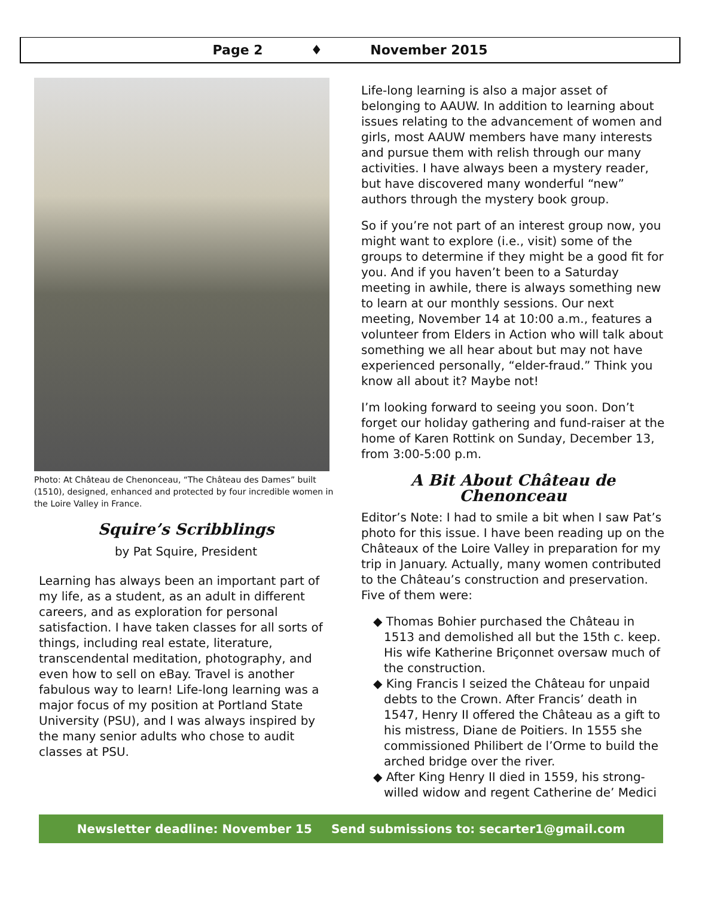Page 2 ♦ November 2015
Photo: At Château de Chenonceau, “The Château des Dames” built (1510), designed, enhanced and protected by four incredible women in the Loire Valley in France.
Squire’s Scribblings
by Pat Squire, President
Learning has always been an important part of my life, as a student, as an adult in different careers, and as exploration for personal satisfaction. I have taken classes for all sorts of things, including real estate, literature, transcendental meditation, photography, and even how to sell on eBay. Travel is another fabulous way to learn! Life-long learning was a major focus of my position at Portland State University (PSU), and I was always inspired by the many senior adults who chose to audit classes at PSU.
Life-long learning is also a major asset of belonging to AAUW. In addition to learning about issues relating to the advancement of women and girls, most AAUW members have many interests and pursue them with relish through our many activities. I have always been a mystery reader, but have discovered many wonderful “new” authors through the mystery book group.
So if you’re not part of an interest group now, you might want to explore (i.e., visit) some of the groups to determine if they might be a good fit for you. And if you haven’t been to a Saturday meeting in awhile, there is always something new to learn at our monthly sessions. Our next meeting, November 14 at 10:00 a.m., features a volunteer from Elders in Action who will talk about something we all hear about but may not have experienced personally, “elder-fraud.” Think you know all about it? Maybe not!
I’m looking forward to seeing you soon. Don’t forget our holiday gathering and fund-raiser at the home of Karen Rottink on Sunday, December 13, from 3:00-5:00 p.m.
A Bit About Château de Chenonceau
Editor’s Note: I had to smile a bit when I saw Pat’s photo for this issue. I have been reading up on the Châteaux of the Loire Valley in preparation for my trip in January. Actually, many women contributed to the Château’s construction and preservation. Five of them were:
◆ Thomas Bohier purchased the Château in 1513 and demolished all but the 15th c. keep. His wife Katherine Briçonnet oversaw much of the construction.
◆ King Francis I seized the Château for unpaid debts to the Crown. After Francis’ death in 1547, Henry II offered the Château as a gift to his mistress, Diane de Poitiers. In 1555 she commissioned Philibert de l’Orme to build the arched bridge over the river.
◆ After King Henry II died in 1559, his strong-willed widow and regent Catherine de’ Medici
Newsletter deadline: November 15 Send submissions to: secarter1@gmail.com